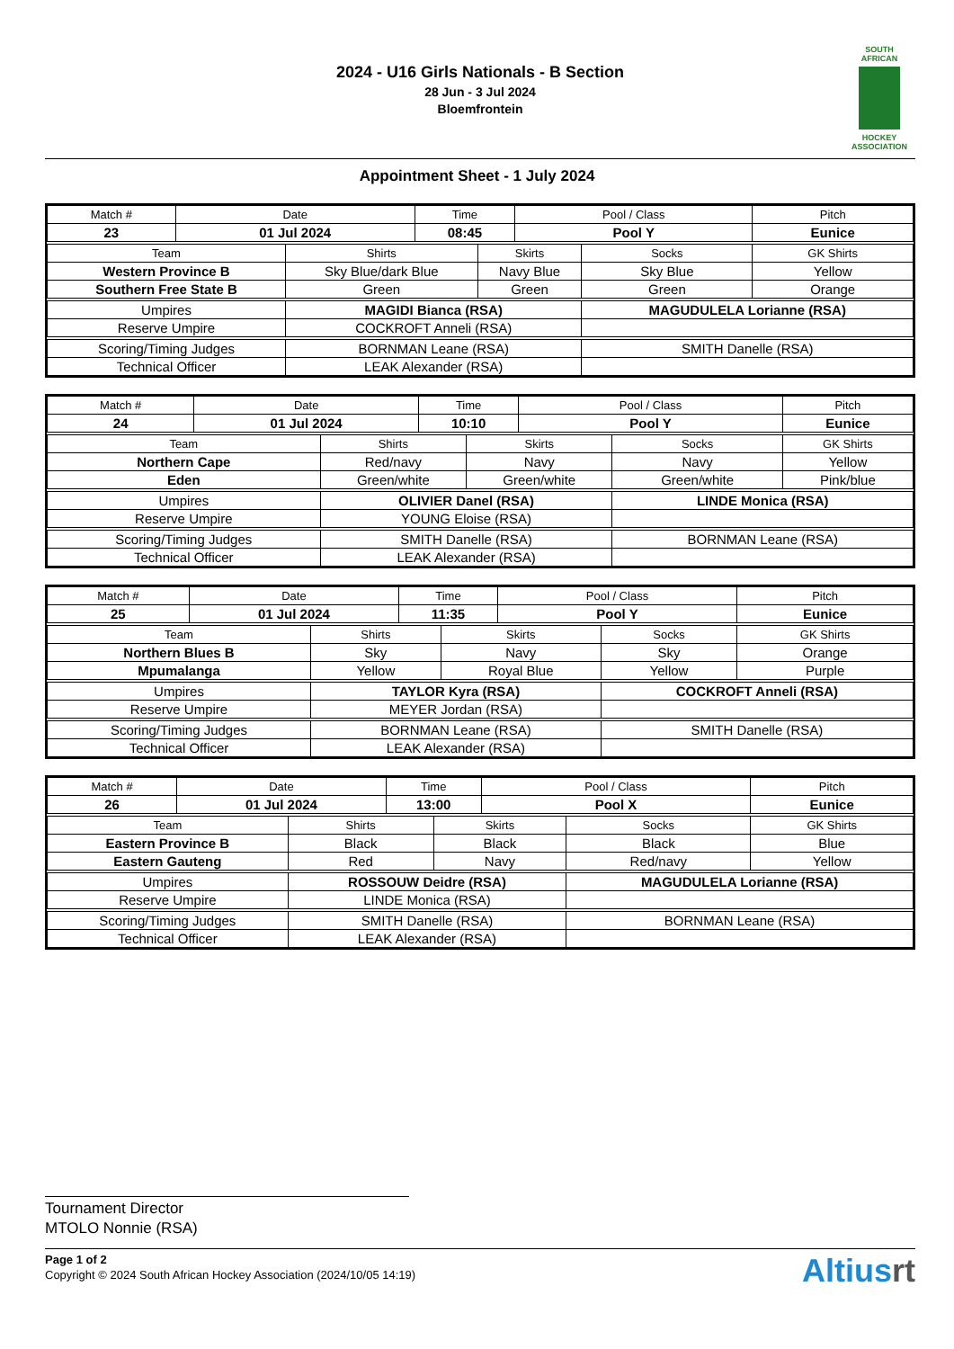2024 - U16 Girls Nationals - B Section
28 Jun - 3 Jul 2024
Bloemfrontein
SOUTH
AFRICAN
HOCKEY
ASSOCIATION
Appointment Sheet - 1 July 2024
| Match # | Date | | Time | | Pool / Class | | Pitch | |
| --- | --- | --- | --- | --- | --- | --- | --- | --- |
| 23 | 01 Jul 2024 | | 08:45 | | Pool Y | | Eunice | |
| Team | | Shirts | | Skirts | | Socks | | GK Shirts |
| Western Province B | | Sky Blue/dark Blue | | Navy Blue | | Sky Blue | | Yellow |
| Southern Free State B | | Green | | Green | | Green | | Orange |
| Umpires | | MAGIDI Bianca (RSA) | | | | MAGUDULELA Lorianne (RSA) | | |
| Reserve Umpire | | COCKROFT Anneli (RSA) | | | | | | |
| Scoring/Timing Judges | | BORNMAN Leane (RSA) | | | | SMITH Danelle (RSA) | | |
| Technical Officer | | LEAK Alexander (RSA) | | | | | | |
| Match # | Date | | Time | | Pool / Class | | Pitch | |
| --- | --- | --- | --- | --- | --- | --- | --- | --- |
| 24 | 01 Jul 2024 | | 10:10 | | Pool Y | | Eunice | |
| Team | | Shirts | | Skirts | | Socks | | GK Shirts |
| Northern Cape | | Red/navy | | Navy | | Navy | | Yellow |
| Eden | | Green/white | | Green/white | | Green/white | | Pink/blue |
| Umpires | | OLIVIER Danel (RSA) | | | | LINDE Monica (RSA) | | |
| Reserve Umpire | | YOUNG Eloise (RSA) | | | | | | |
| Scoring/Timing Judges | | SMITH Danelle (RSA) | | | | BORNMAN Leane (RSA) | | |
| Technical Officer | | LEAK Alexander (RSA) | | | | | | |
| Match # | Date | | Time | | Pool / Class | | Pitch | |
| --- | --- | --- | --- | --- | --- | --- | --- | --- |
| 25 | 01 Jul 2024 | | 11:35 | | Pool Y | | Eunice | |
| Team | | Shirts | | Skirts | | Socks | | GK Shirts |
| Northern Blues B | | Sky | | Navy | | Sky | | Orange |
| Mpumalanga | | Yellow | | Royal Blue | | Yellow | | Purple |
| Umpires | | TAYLOR Kyra (RSA) | | | | COCKROFT Anneli (RSA) | | |
| Reserve Umpire | | MEYER Jordan (RSA) | | | | | | |
| Scoring/Timing Judges | | BORNMAN Leane (RSA) | | | | SMITH Danelle (RSA) | | |
| Technical Officer | | LEAK Alexander (RSA) | | | | | | |
| Match # | Date | | Time | | Pool / Class | | Pitch | |
| --- | --- | --- | --- | --- | --- | --- | --- | --- |
| 26 | 01 Jul 2024 | | 13:00 | | Pool X | | Eunice | |
| Team | | Shirts | | Skirts | | Socks | | GK Shirts |
| Eastern Province B | | Black | | Black | | Black | | Blue |
| Eastern Gauteng | | Red | | Navy | | Red/navy | | Yellow |
| Umpires | | ROSSOUW Deidre (RSA) | | | | MAGUDULELA Lorianne (RSA) | | |
| Reserve Umpire | | LINDE Monica (RSA) | | | | | | |
| Scoring/Timing Judges | | SMITH Danelle (RSA) | | | | BORNMAN Leane (RSA) | | |
| Technical Officer | | LEAK Alexander (RSA) | | | | | | |
Tournament Director
MTOLO Nonnie (RSA)
Page 1 of 2
Copyright © 2024 South African Hockey Association (2024/10/05 14:19)
Altiusrt